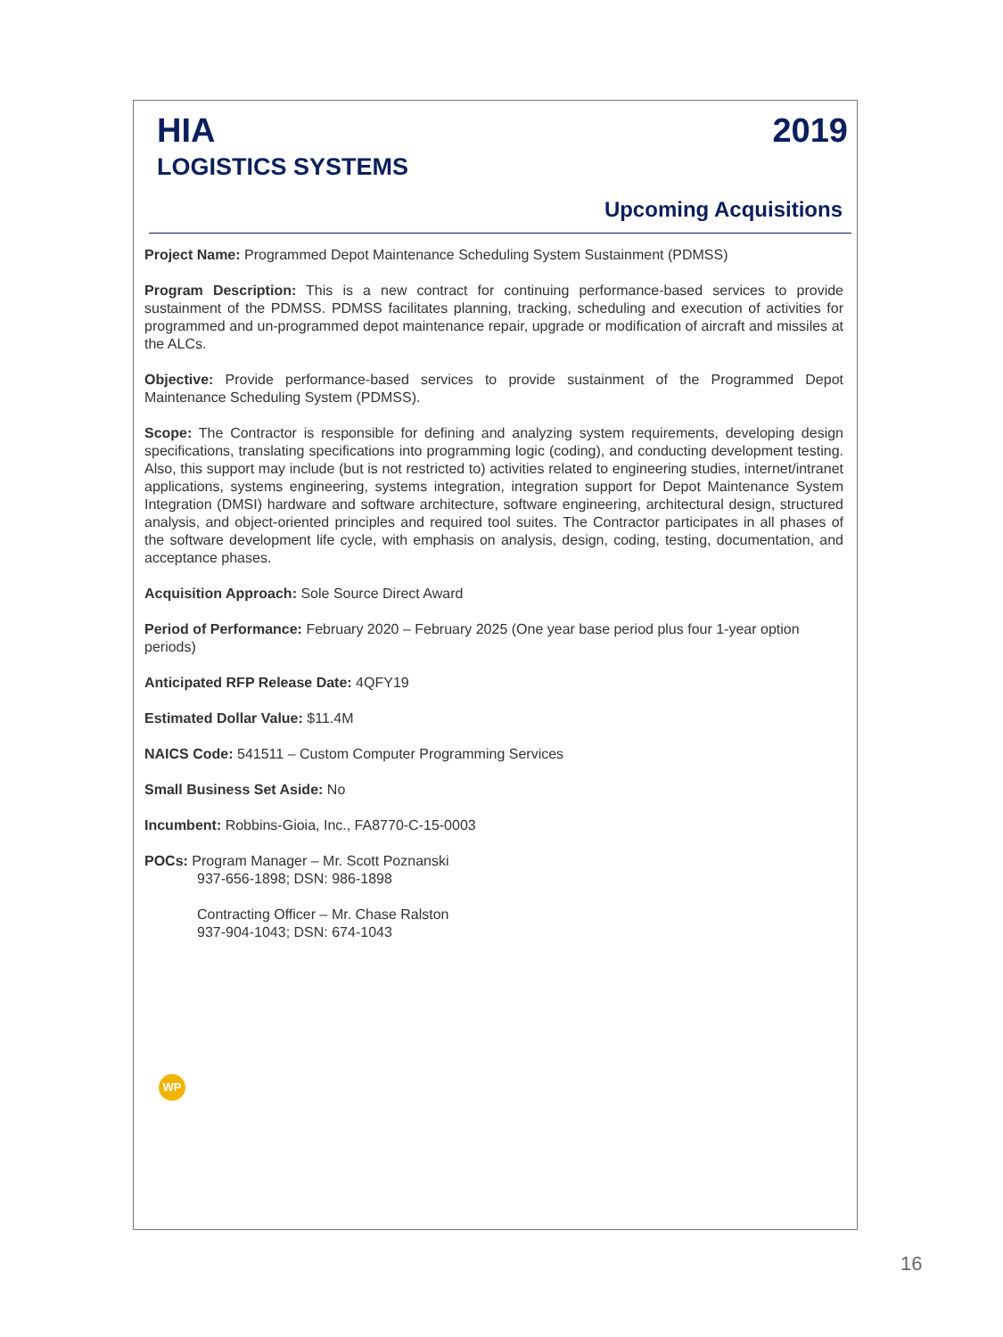HIA 2019
LOGISTICS SYSTEMS
Upcoming Acquisitions
Project Name: Programmed Depot Maintenance Scheduling System Sustainment (PDMSS)
Program Description: This is a new contract for continuing performance-based services to provide sustainment of the PDMSS. PDMSS facilitates planning, tracking, scheduling and execution of activities for programmed and un-programmed depot maintenance repair, upgrade or modification of aircraft and missiles at the ALCs.
Objective: Provide performance-based services to provide sustainment of the Programmed Depot Maintenance Scheduling System (PDMSS).
Scope: The Contractor is responsible for defining and analyzing system requirements, developing design specifications, translating specifications into programming logic (coding), and conducting development testing. Also, this support may include (but is not restricted to) activities related to engineering studies, internet/intranet applications, systems engineering, systems integration, integration support for Depot Maintenance System Integration (DMSI) hardware and software architecture, software engineering, architectural design, structured analysis, and object-oriented principles and required tool suites. The Contractor participates in all phases of the software development life cycle, with emphasis on analysis, design, coding, testing, documentation, and acceptance phases.
Acquisition Approach: Sole Source Direct Award
Period of Performance: February 2020 – February 2025 (One year base period plus four 1-year option periods)
Anticipated RFP Release Date: 4QFY19
Estimated Dollar Value: $11.4M
NAICS Code: 541511 – Custom Computer Programming Services
Small Business Set Aside: No
Incumbent: Robbins-Gioia, Inc., FA8770-C-15-0003
POCs: Program Manager – Mr. Scott Poznanski
937-656-1898; DSN: 986-1898
Contracting Officer – Mr. Chase Ralston
937-904-1043; DSN: 674-1043
WP
16